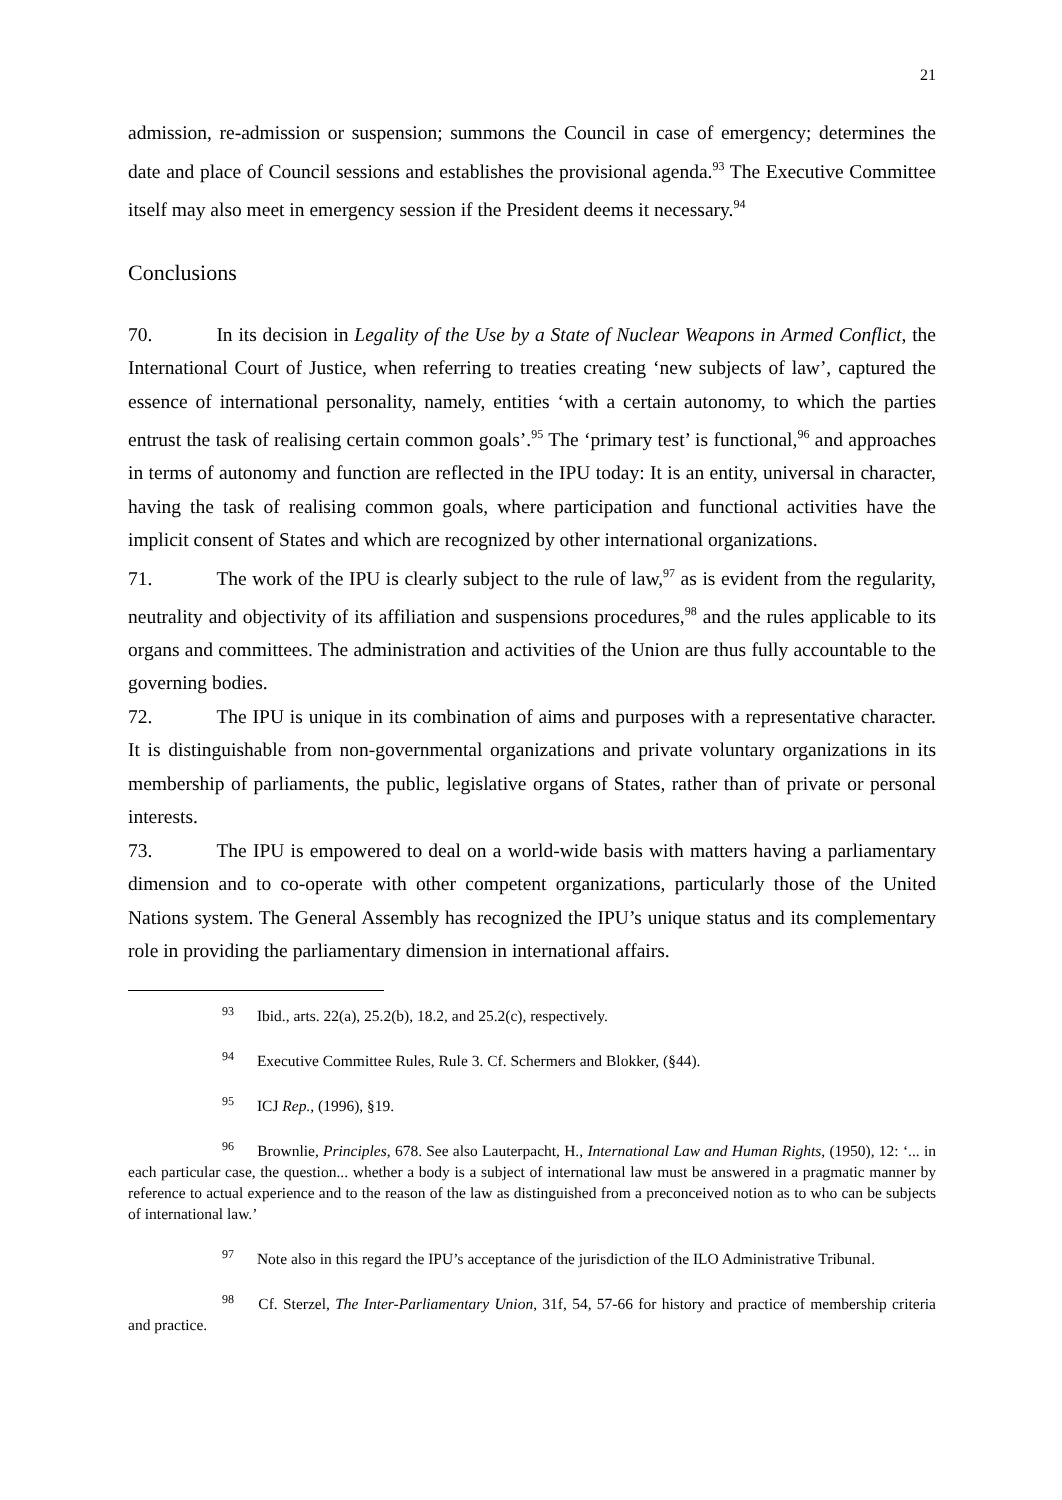21
admission, re-admission or suspension; summons the Council in case of emergency; determines the date and place of Council sessions and establishes the provisional agenda.<sup>93</sup> The Executive Committee itself may also meet in emergency session if the President deems it necessary.<sup>94</sup>
Conclusions
70. In its decision in Legality of the Use by a State of Nuclear Weapons in Armed Conflict, the International Court of Justice, when referring to treaties creating ‘new subjects of law’, captured the essence of international personality, namely, entities ‘with a certain autonomy, to which the parties entrust the task of realising certain common goals’.<sup>95</sup> The ‘primary test’ is functional,<sup>96</sup> and approaches in terms of autonomy and function are reflected in the IPU today: It is an entity, universal in character, having the task of realising common goals, where participation and functional activities have the implicit consent of States and which are recognized by other international organizations.
71. The work of the IPU is clearly subject to the rule of law,<sup>97</sup> as is evident from the regularity, neutrality and objectivity of its affiliation and suspensions procedures,<sup>98</sup> and the rules applicable to its organs and committees. The administration and activities of the Union are thus fully accountable to the governing bodies.
72. The IPU is unique in its combination of aims and purposes with a representative character. It is distinguishable from non-governmental organizations and private voluntary organizations in its membership of parliaments, the public, legislative organs of States, rather than of private or personal interests.
73. The IPU is empowered to deal on a world-wide basis with matters having a parliamentary dimension and to co-operate with other competent organizations, particularly those of the United Nations system. The General Assembly has recognized the IPU’s unique status and its complementary role in providing the parliamentary dimension in international affairs.
<sup>93</sup> Ibid., arts. 22(a), 25.2(b), 18.2, and 25.2(c), respectively.
<sup>94</sup> Executive Committee Rules, Rule 3. Cf. Schermers and Blokker, (§44).
<sup>95</sup> ICJ Rep., (1996), §19.
<sup>96</sup> Brownlie, Principles, 678. See also Lauterpacht, H., International Law and Human Rights, (1950), 12: ‘... in each particular case, the question... whether a body is a subject of international law must be answered in a pragmatic manner by reference to actual experience and to the reason of the law as distinguished from a preconceived notion as to who can be subjects of international law.’
<sup>97</sup> Note also in this regard the IPU’s acceptance of the jurisdiction of the ILO Administrative Tribunal.
<sup>98</sup> Cf. Sterzel, The Inter-Parliamentary Union, 31f, 54, 57-66 for history and practice of membership criteria and practice.